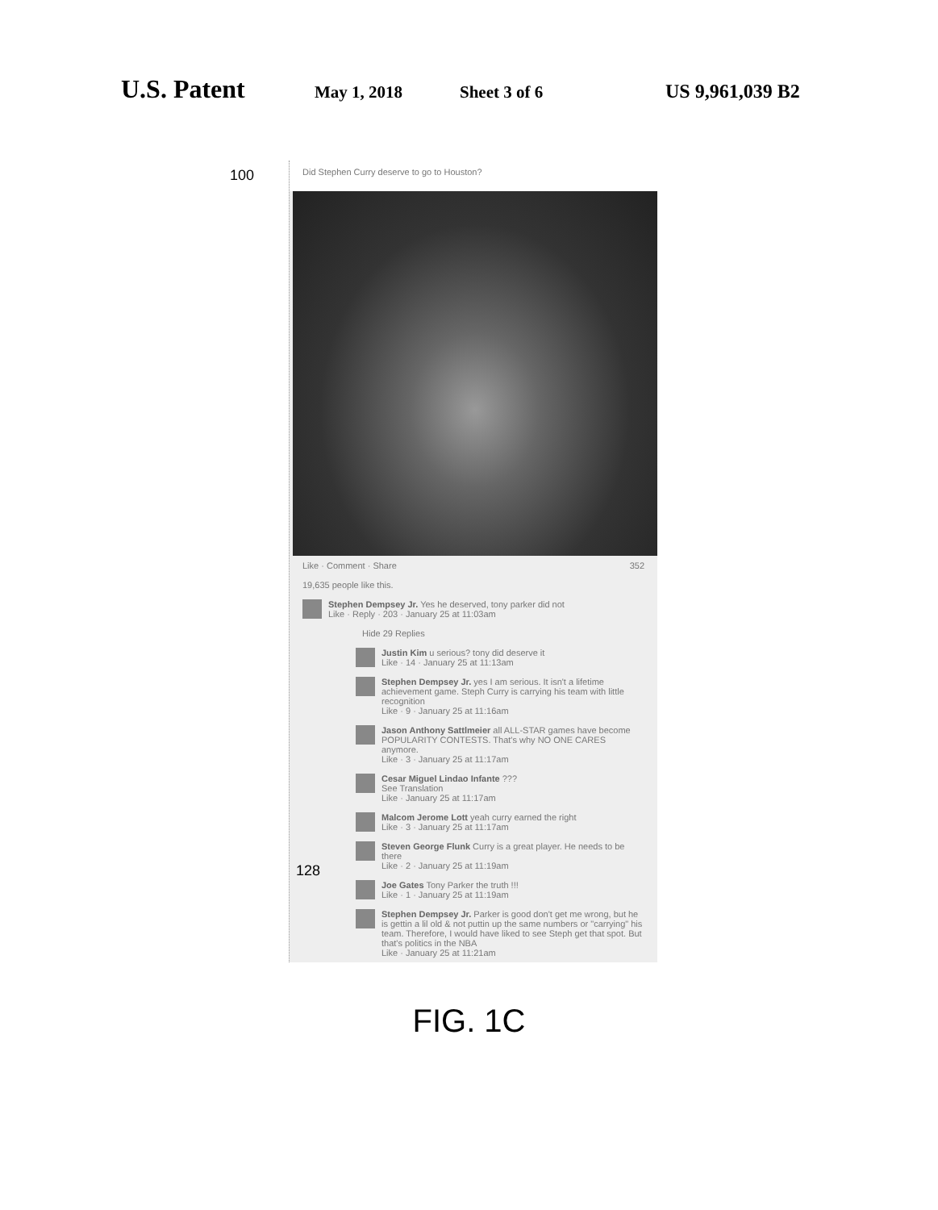U.S. Patent May 1, 2018 Sheet 3 of 6 US 9,961,039 B2
100
128
Did Stephen Curry deserve to go to Houston?
Like · Comment · Share 352
19,635 people like this.
Stephen Dempsey Jr. Yes he deserved, tony parker did not
Like · Reply · 203 · January 25 at 11:03am
Hide 29 Replies
Justin Kim u serious? tony did deserve it
Like · 14 · January 25 at 11:13am
Stephen Dempsey Jr. yes I am serious. It isn't a lifetime achievement game. Steph Curry is carrying his team with little recognition
Like · 9 · January 25 at 11:16am
Jason Anthony Sattlmeier all ALL-STAR games have become POPULARITY CONTESTS. That's why NO ONE CARES anymore.
Like · 3 · January 25 at 11:17am
Cesar Miguel Lindao Infante ???
See Translation
Like · January 25 at 11:17am
Malcom Jerome Lott yeah curry earned the right
Like · 3 · January 25 at 11:17am
Steven George Flunk Curry is a great player. He needs to be there
Like · 2 · January 25 at 11:19am
Joe Gates Tony Parker the truth !!!
Like · 1 · January 25 at 11:19am
Stephen Dempsey Jr. Parker is good don't get me wrong, but he is gettin a lil old & not puttin up the same numbers or "carrying" his team. Therefore, I would have liked to see Steph get that spot. But that's politics in the NBA
Like · January 25 at 11:21am
FIG. 1C